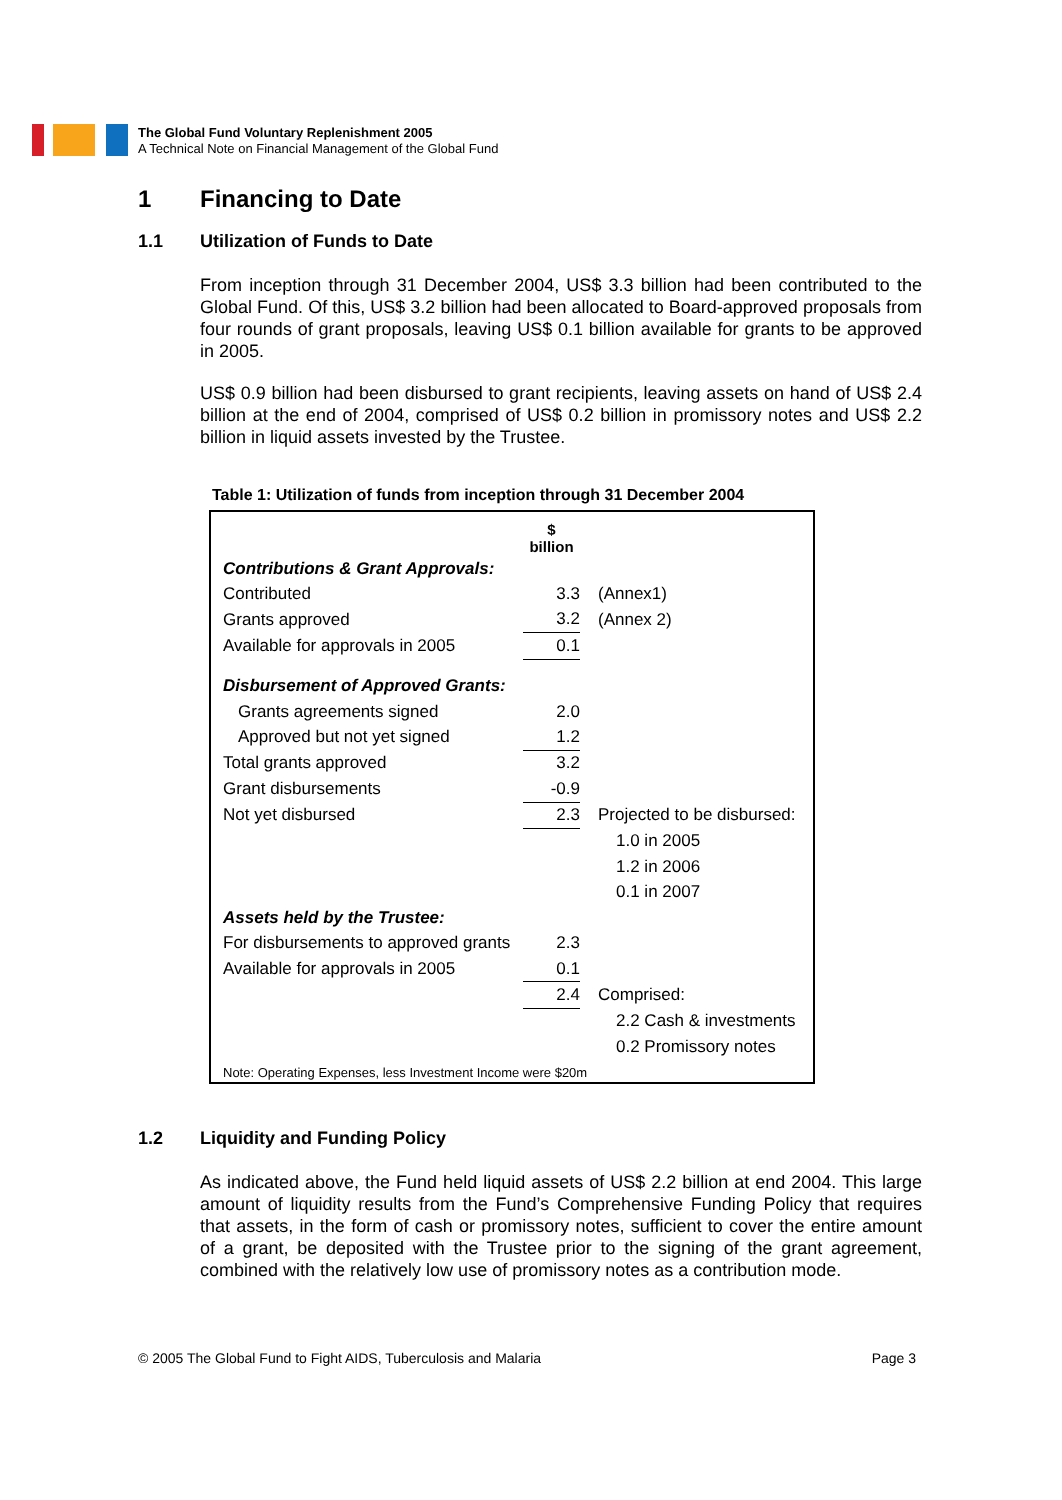The Global Fund Voluntary Replenishment 2005
A Technical Note on Financial Management of the Global Fund
1 Financing to Date
1.1 Utilization of Funds to Date
From inception through 31 December 2004, US$ 3.3 billion had been contributed to the Global Fund. Of this, US$ 3.2 billion had been allocated to Board-approved proposals from four rounds of grant proposals, leaving US$ 0.1 billion available for grants to be approved in 2005.
US$ 0.9 billion had been disbursed to grant recipients, leaving assets on hand of US$ 2.4 billion at the end of 2004, comprised of US$ 0.2 billion in promissory notes and US$ 2.2 billion in liquid assets invested by the Trustee.
Table 1: Utilization of funds from inception through 31 December 2004
| | $ billion | |
| Contributions & Grant Approvals: | | |
| Contributed | 3.3 | (Annex1) |
| Grants approved | 3.2 | (Annex 2) |
| Available for approvals in 2005 | 0.1 | |
| Disbursement of Approved Grants: | | |
| Grants agreements signed | 2.0 | |
| Approved but not yet signed | 1.2 | |
| Total grants approved | 3.2 | |
| Grant disbursements | -0.9 | |
| Not yet disbursed | 2.3 | Projected to be disbursed: |
| | | 1.0 in 2005 |
| | | 1.2 in 2006 |
| | | 0.1 in 2007 |
| Assets held by the Trustee: | | |
| For disbursements to approved grants | 2.3 | |
| Available for approvals in 2005 | 0.1 | |
| | 2.4 | Comprised: |
| | | 2.2 Cash & investments |
| | | 0.2 Promissory notes |
Note: Operating Expenses, less Investment Income were $20m
1.2 Liquidity and Funding Policy
As indicated above, the Fund held liquid assets of US$ 2.2 billion at end 2004. This large amount of liquidity results from the Fund’s Comprehensive Funding Policy that requires that assets, in the form of cash or promissory notes, sufficient to cover the entire amount of a grant, be deposited with the Trustee prior to the signing of the grant agreement, combined with the relatively low use of promissory notes as a contribution mode.
© 2005 The Global Fund to Fight AIDS, Tuberculosis and Malaria Page 3